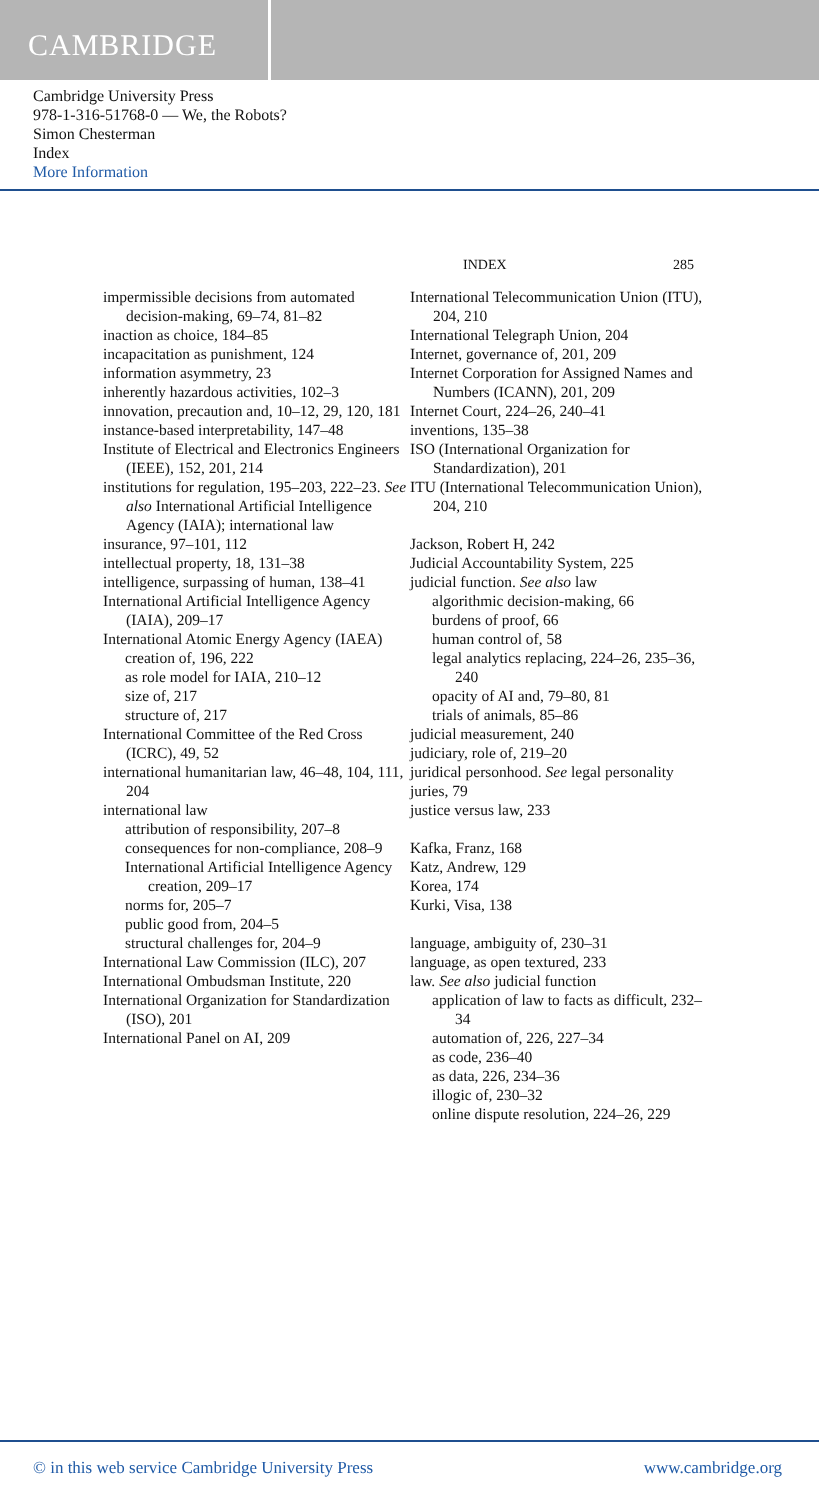CAMBRIDGE
Cambridge University Press
978-1-316-51768-0 — We, the Robots?
Simon Chesterman
Index
More Information
INDEX 285
impermissible decisions from automated decision-making, 69–74, 81–82
inaction as choice, 184–85
incapacitation as punishment, 124
information asymmetry, 23
inherently hazardous activities, 102–3
innovation, precaution and, 10–12, 29, 120, 181
instance-based interpretability, 147–48
Institute of Electrical and Electronics Engineers (IEEE), 152, 201, 214
institutions for regulation, 195–203, 222–23. See also International Artificial Intelligence Agency (IAIA); international law
insurance, 97–101, 112
intellectual property, 18, 131–38
intelligence, surpassing of human, 138–41
International Artificial Intelligence Agency (IAIA), 209–17
International Atomic Energy Agency (IAEA)
creation of, 196, 222
as role model for IAIA, 210–12
size of, 217
structure of, 217
International Committee of the Red Cross (ICRC), 49, 52
international humanitarian law, 46–48, 104, 111, 204
international law
attribution of responsibility, 207–8
consequences for non-compliance, 208–9
International Artificial Intelligence Agency creation, 209–17
norms for, 205–7
public good from, 204–5
structural challenges for, 204–9
International Law Commission (ILC), 207
International Ombudsman Institute, 220
International Organization for Standardization (ISO), 201
International Panel on AI, 209
International Telecommunication Union (ITU), 204, 210
International Telegraph Union, 204
Internet, governance of, 201, 209
Internet Corporation for Assigned Names and Numbers (ICANN), 201, 209
Internet Court, 224–26, 240–41
inventions, 135–38
ISO (International Organization for Standardization), 201
ITU (International Telecommunication Union), 204, 210
Jackson, Robert H, 242
Judicial Accountability System, 225
judicial function. See also law
algorithmic decision-making, 66
burdens of proof, 66
human control of, 58
legal analytics replacing, 224–26, 235–36, 240
opacity of AI and, 79–80, 81
trials of animals, 85–86
judicial measurement, 240
judiciary, role of, 219–20
juridical personhood. See legal personality
juries, 79
justice versus law, 233
Kafka, Franz, 168
Katz, Andrew, 129
Korea, 174
Kurki, Visa, 138
language, ambiguity of, 230–31
language, as open textured, 233
law. See also judicial function
application of law to facts as difficult, 232–34
automation of, 226, 227–34
as code, 236–40
as data, 226, 234–36
illogic of, 230–32
online dispute resolution, 224–26, 229
© in this web service Cambridge University Press www.cambridge.org